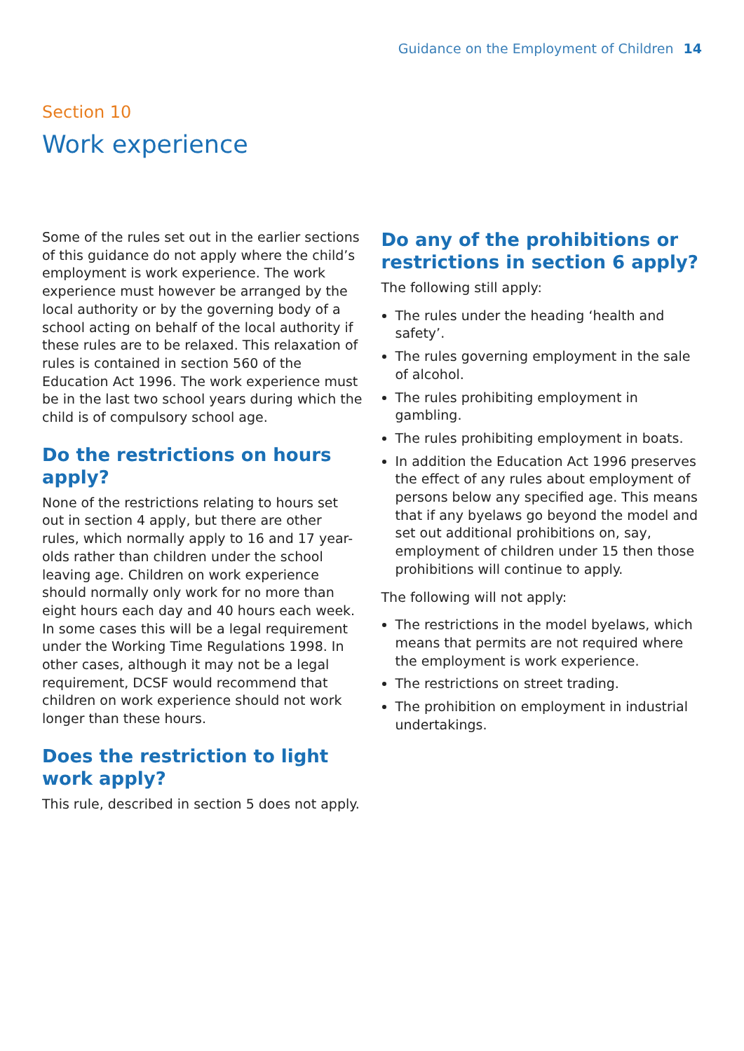Guidance on the Employment of Children 14
Section 10
Work experience
Some of the rules set out in the earlier sections of this guidance do not apply where the child’s employment is work experience. The work experience must however be arranged by the local authority or by the governing body of a school acting on behalf of the local authority if these rules are to be relaxed. This relaxation of rules is contained in section 560 of the Education Act 1996. The work experience must be in the last two school years during which the child is of compulsory school age.
Do the restrictions on hours apply?
None of the restrictions relating to hours set out in section 4 apply, but there are other rules, which normally apply to 16 and 17 year-olds rather than children under the school leaving age. Children on work experience should normally only work for no more than eight hours each day and 40 hours each week. In some cases this will be a legal requirement under the Working Time Regulations 1998. In other cases, although it may not be a legal requirement, DCSF would recommend that children on work experience should not work longer than these hours.
Does the restriction to light work apply?
This rule, described in section 5 does not apply.
Do any of the prohibitions or restrictions in section 6 apply?
The following still apply:
The rules under the heading ‘health and safety’.
The rules governing employment in the sale of alcohol.
The rules prohibiting employment in gambling.
The rules prohibiting employment in boats.
In addition the Education Act 1996 preserves the effect of any rules about employment of persons below any specified age. This means that if any byelaws go beyond the model and set out additional prohibitions on, say, employment of children under 15 then those prohibitions will continue to apply.
The following will not apply:
The restrictions in the model byelaws, which means that permits are not required where the employment is work experience.
The restrictions on street trading.
The prohibition on employment in industrial undertakings.